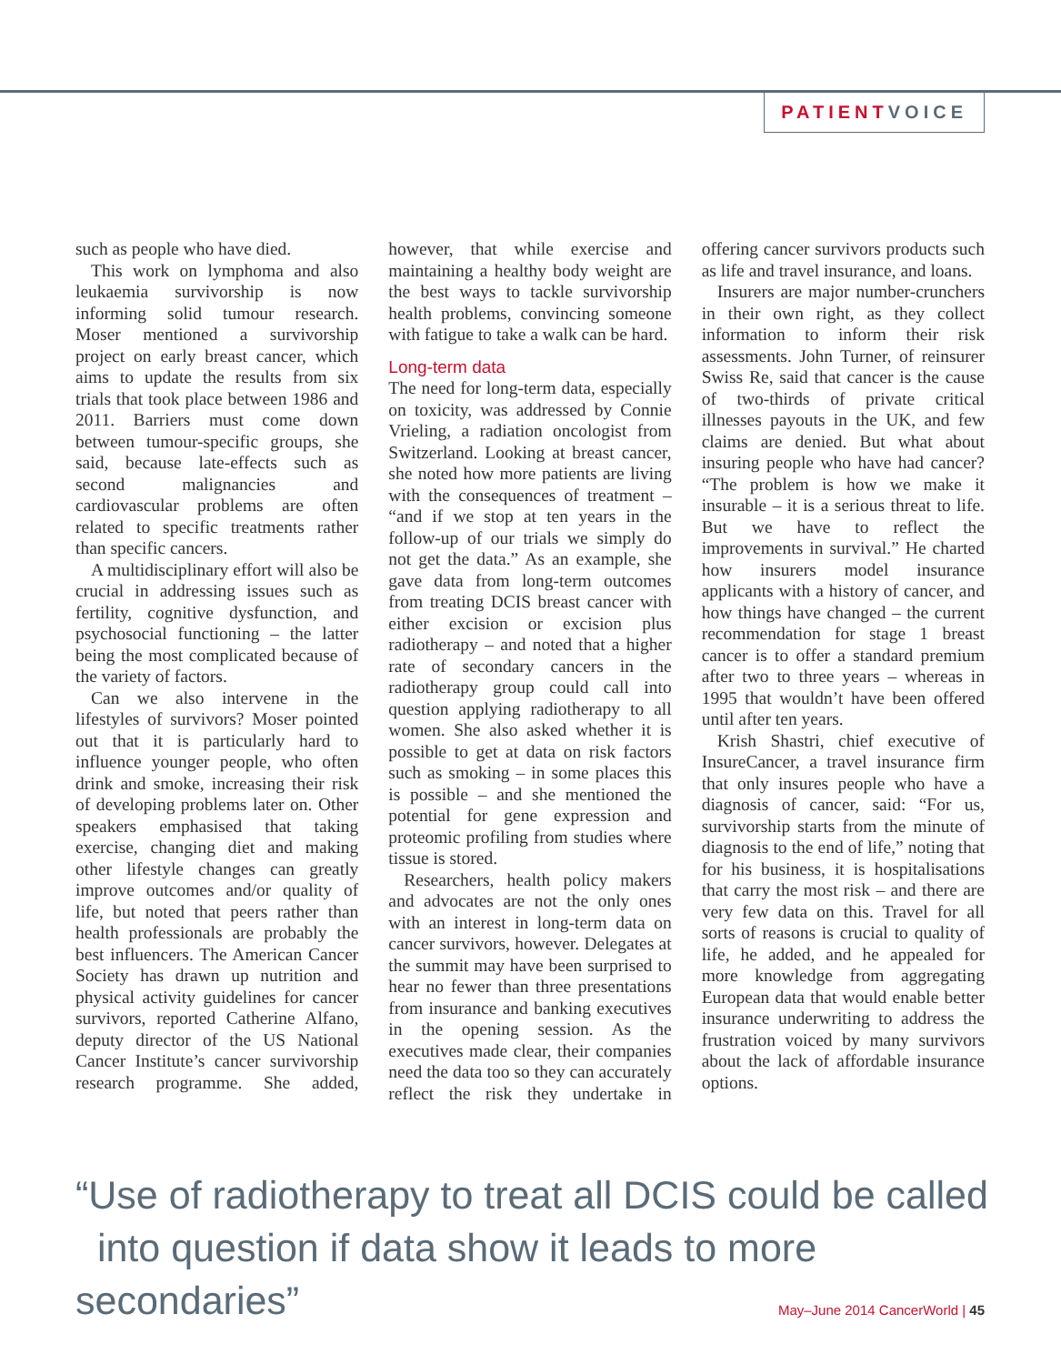PATIENT VOICE
such as people who have died.
This work on lymphoma and also leukaemia survivorship is now informing solid tumour research. Moser mentioned a survivorship project on early breast cancer, which aims to update the results from six trials that took place between 1986 and 2011. Barriers must come down between tumour-specific groups, she said, because late-effects such as second malignancies and cardiovascular problems are often related to specific treatments rather than specific cancers.
A multidisciplinary effort will also be crucial in addressing issues such as fertility, cognitive dysfunction, and psychosocial functioning – the latter being the most complicated because of the variety of factors.
Can we also intervene in the lifestyles of survivors? Moser pointed out that it is particularly hard to influence younger people, who often drink and smoke, increasing their risk of developing problems later on. Other speakers emphasised that taking exercise, changing diet and making other lifestyle changes can greatly improve outcomes and/or quality of life, but noted that peers rather than health professionals are probably the best influencers. The American Cancer Society has drawn up nutrition and physical activity guidelines for cancer survivors, reported Catherine Alfano, deputy director of the US National Cancer Institute’s cancer survivorship research programme. She added, however, that while exercise and maintaining a healthy body weight are the best ways to tackle survivorship health problems, convincing someone with fatigue to take a walk can be hard.
Long-term data
The need for long-term data, especially on toxicity, was addressed by Connie Vrieling, a radiation oncologist from Switzerland. Looking at breast cancer, she noted how more patients are living with the consequences of treatment – “and if we stop at ten years in the follow-up of our trials we simply do not get the data.” As an example, she gave data from long-term outcomes from treating DCIS breast cancer with either excision or excision plus radiotherapy – and noted that a higher rate of secondary cancers in the radiotherapy group could call into question applying radiotherapy to all women. She also asked whether it is possible to get at data on risk factors such as smoking – in some places this is possible – and she mentioned the potential for gene expression and proteomic profiling from studies where tissue is stored.
Researchers, health policy makers and advocates are not the only ones with an interest in long-term data on cancer survivors, however. Delegates at the summit may have been surprised to hear no fewer than three presentations from insurance and banking executives in the opening session. As the executives made clear, their companies need the data too so they can accurately reflect the risk they undertake in offering cancer survivors products such as life and travel insurance, and loans.
Insurers are major number-crunchers in their own right, as they collect information to inform their risk assessments. John Turner, of reinsurer Swiss Re, said that cancer is the cause of two-thirds of private critical illnesses payouts in the UK, and few claims are denied. But what about insuring people who have had cancer? “The problem is how we make it insurable – it is a serious threat to life. But we have to reflect the improvements in survival.” He charted how insurers model insurance applicants with a history of cancer, and how things have changed – the current recommendation for stage 1 breast cancer is to offer a standard premium after two to three years – whereas in 1995 that wouldn’t have been offered until after ten years.
Krish Shastri, chief executive of InsureCancer, a travel insurance firm that only insures people who have a diagnosis of cancer, said: “For us, survivorship starts from the minute of diagnosis to the end of life,” noting that for his business, it is hospitalisations that carry the most risk – and there are very few data on this. Travel for all sorts of reasons is crucial to quality of life, he added, and he appealed for more knowledge from aggregating European data that would enable better insurance underwriting to address the frustration voiced by many survivors about the lack of affordable insurance options.
“Use of radiotherapy to treat all DCIS could be called
into question if data show it leads to more secondaries”
May–June 2014 CancerWorld | 45